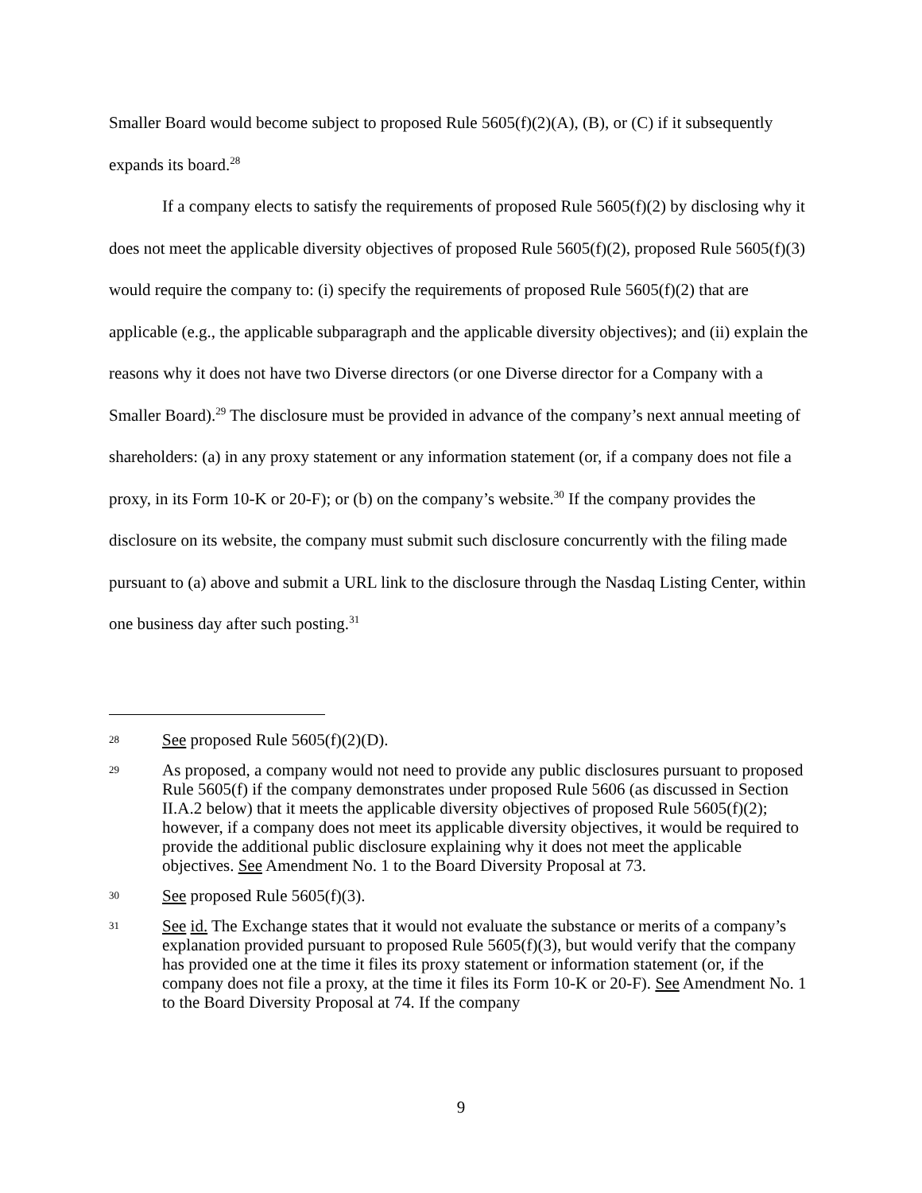Smaller Board would become subject to proposed Rule 5605(f)(2)(A), (B), or (C) if it subsequently expands its board.<sup>28</sup>
If a company elects to satisfy the requirements of proposed Rule 5605(f)(2) by disclosing why it does not meet the applicable diversity objectives of proposed Rule 5605(f)(2), proposed Rule 5605(f)(3) would require the company to: (i) specify the requirements of proposed Rule 5605(f)(2) that are applicable (e.g., the applicable subparagraph and the applicable diversity objectives); and (ii) explain the reasons why it does not have two Diverse directors (or one Diverse director for a Company with a Smaller Board).<sup>29</sup> The disclosure must be provided in advance of the company’s next annual meeting of shareholders: (a) in any proxy statement or any information statement (or, if a company does not file a proxy, in its Form 10-K or 20-F); or (b) on the company’s website.<sup>30</sup> If the company provides the disclosure on its website, the company must submit such disclosure concurrently with the filing made pursuant to (a) above and submit a URL link to the disclosure through the Nasdaq Listing Center, within one business day after such posting.<sup>31</sup>
28
See proposed Rule 5605(f)(2)(D).
29
As proposed, a company would not need to provide any public disclosures pursuant to proposed Rule 5605(f) if the company demonstrates under proposed Rule 5606 (as discussed in Section II.A.2 below) that it meets the applicable diversity objectives of proposed Rule 5605(f)(2); however, if a company does not meet its applicable diversity objectives, it would be required to provide the additional public disclosure explaining why it does not meet the applicable objectives. See Amendment No. 1 to the Board Diversity Proposal at 73.
30
See proposed Rule 5605(f)(3).
31
See id. The Exchange states that it would not evaluate the substance or merits of a company’s explanation provided pursuant to proposed Rule 5605(f)(3), but would verify that the company has provided one at the time it files its proxy statement or information statement (or, if the company does not file a proxy, at the time it files its Form 10-K or 20-F). See Amendment No. 1 to the Board Diversity Proposal at 74. If the company
9